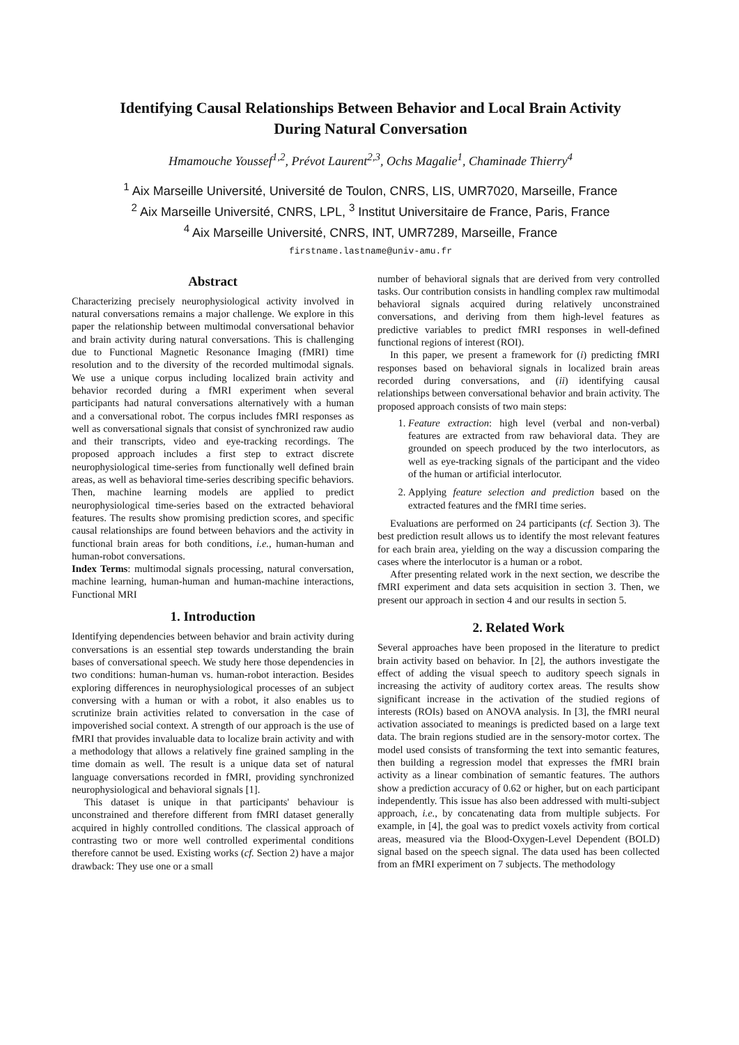Identifying Causal Relationships Between Behavior and Local Brain Activity
During Natural Conversation
Hmamouche Youssef<sup>1,2</sup>, Prévot Laurent<sup>2,3</sup>, Ochs Magalie<sup>1</sup>, Chaminade Thierry<sup>4</sup>
<sup>1</sup> Aix Marseille Université, Université de Toulon, CNRS, LIS, UMR7020, Marseille, France
<sup>2</sup> Aix Marseille Université, CNRS, LPL, <sup>3</sup> Institut Universitaire de France, Paris, France
<sup>4</sup> Aix Marseille Université, CNRS, INT, UMR7289, Marseille, France
firstname.lastname@univ-amu.fr
Abstract
Characterizing precisely neurophysiological activity involved in natural conversations remains a major challenge. We explore in this paper the relationship between multimodal conversational behavior and brain activity during natural conversations. This is challenging due to Functional Magnetic Resonance Imaging (fMRI) time resolution and to the diversity of the recorded multimodal signals. We use a unique corpus including localized brain activity and behavior recorded during a fMRI experiment when several participants had natural conversations alternatively with a human and a conversational robot. The corpus includes fMRI responses as well as conversational signals that consist of synchronized raw audio and their transcripts, video and eye-tracking recordings. The proposed approach includes a first step to extract discrete neurophysiological time-series from functionally well defined brain areas, as well as behavioral time-series describing specific behaviors. Then, machine learning models are applied to predict neurophysiological time-series based on the extracted behavioral features. The results show promising prediction scores, and specific causal relationships are found between behaviors and the activity in functional brain areas for both conditions, i.e., human-human and human-robot conversations.
Index Terms: multimodal signals processing, natural conversation, machine learning, human-human and human-machine interactions, Functional MRI
1. Introduction
Identifying dependencies between behavior and brain activity during conversations is an essential step towards understanding the brain bases of conversational speech. We study here those dependencies in two conditions: human-human vs. human-robot interaction. Besides exploring differences in neurophysiological processes of an subject conversing with a human or with a robot, it also enables us to scrutinize brain activities related to conversation in the case of impoverished social context. A strength of our approach is the use of fMRI that provides invaluable data to localize brain activity and with a methodology that allows a relatively fine grained sampling in the time domain as well. The result is a unique data set of natural language conversations recorded in fMRI, providing synchronized neurophysiological and behavioral signals [1].
This dataset is unique in that participants' behaviour is unconstrained and therefore different from fMRI dataset generally acquired in highly controlled conditions. The classical approach of contrasting two or more well controlled experimental conditions therefore cannot be used. Existing works (cf. Section 2) have a major drawback: They use one or a small
number of behavioral signals that are derived from very controlled tasks. Our contribution consists in handling complex raw multimodal behavioral signals acquired during relatively unconstrained conversations, and deriving from them high-level features as predictive variables to predict fMRI responses in well-defined functional regions of interest (ROI).
In this paper, we present a framework for (i) predicting fMRI responses based on behavioral signals in localized brain areas recorded during conversations, and (ii) identifying causal relationships between conversational behavior and brain activity. The proposed approach consists of two main steps:
1. Feature extraction: high level (verbal and non-verbal) features are extracted from raw behavioral data. They are grounded on speech produced by the two interlocutors, as well as eye-tracking signals of the participant and the video of the human or artificial interlocutor.
2. Applying feature selection and prediction based on the extracted features and the fMRI time series.
Evaluations are performed on 24 participants (cf. Section 3). The best prediction result allows us to identify the most relevant features for each brain area, yielding on the way a discussion comparing the cases where the interlocutor is a human or a robot.
After presenting related work in the next section, we describe the fMRI experiment and data sets acquisition in section 3. Then, we present our approach in section 4 and our results in section 5.
2. Related Work
Several approaches have been proposed in the literature to predict brain activity based on behavior. In [2], the authors investigate the effect of adding the visual speech to auditory speech signals in increasing the activity of auditory cortex areas. The results show significant increase in the activation of the studied regions of interests (ROIs) based on ANOVA analysis. In [3], the fMRI neural activation associated to meanings is predicted based on a large text data. The brain regions studied are in the sensory-motor cortex. The model used consists of transforming the text into semantic features, then building a regression model that expresses the fMRI brain activity as a linear combination of semantic features. The authors show a prediction accuracy of 0.62 or higher, but on each participant independently. This issue has also been addressed with multi-subject approach, i.e., by concatenating data from multiple subjects. For example, in [4], the goal was to predict voxels activity from cortical areas, measured via the Blood-Oxygen-Level Dependent (BOLD) signal based on the speech signal. The data used has been collected from an fMRI experiment on 7 subjects. The methodology